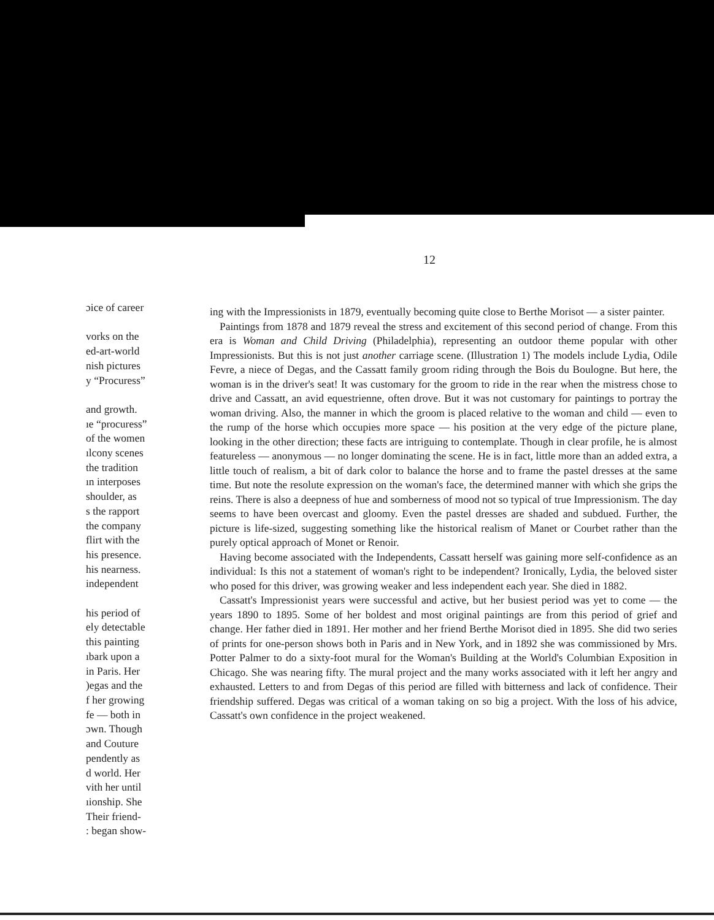12
ɔice of career
vorks on the
ed-art-world
nish pictures
y “Procuress”
and growth.
ıe “procuress”
of the women
ılcony scenes
the tradition
ın interposes
shoulder, as
s the rapport
the company
flirt with the
his presence.
his nearness.
independent
his period of
ely detectable
this painting
ıbark upon a
in Paris. Her
)egas and the
f her growing
fe — both in
ɔwn. Though
and Couture
pendently as
d world. Her
vith her until
ıionship. She
Their friend-
: began show-
ing with the Impressionists in 1879, eventually becoming quite close to Berthe Morisot — a sister painter.
Paintings from 1878 and 1879 reveal the stress and excitement of this second period of change. From this era is Woman and Child Driving (Philadelphia), representing an outdoor theme popular with other Impressionists. But this is not just another carriage scene. (Illustration 1) The models include Lydia, Odile Fevre, a niece of Degas, and the Cassatt family groom riding through the Bois du Boulogne. But here, the woman is in the driver's seat! It was customary for the groom to ride in the rear when the mistress chose to drive and Cassatt, an avid equestrienne, often drove. But it was not customary for paintings to portray the woman driving. Also, the manner in which the groom is placed relative to the woman and child — even to the rump of the horse which occupies more space — his position at the very edge of the picture plane, looking in the other direction; these facts are intriguing to contemplate. Though in clear profile, he is almost featureless — anonymous — no longer dominating the scene. He is in fact, little more than an added extra, a little touch of realism, a bit of dark color to balance the horse and to frame the pastel dresses at the same time. But note the resolute expression on the woman's face, the determined manner with which she grips the reins. There is also a deepness of hue and somberness of mood not so typical of true Impressionism. The day seems to have been overcast and gloomy. Even the pastel dresses are shaded and subdued. Further, the picture is life-sized, suggesting something like the historical realism of Manet or Courbet rather than the purely optical approach of Monet or Renoir.
Having become associated with the Independents, Cassatt herself was gaining more self-confidence as an individual: Is this not a statement of woman's right to be independent? Ironically, Lydia, the beloved sister who posed for this driver, was growing weaker and less independent each year. She died in 1882.
Cassatt's Impressionist years were successful and active, but her busiest period was yet to come — the years 1890 to 1895. Some of her boldest and most original paintings are from this period of grief and change. Her father died in 1891. Her mother and her friend Berthe Morisot died in 1895. She did two series of prints for one-person shows both in Paris and in New York, and in 1892 she was commissioned by Mrs. Potter Palmer to do a sixty-foot mural for the Woman's Building at the World's Columbian Exposition in Chicago. She was nearing fifty. The mural project and the many works associated with it left her angry and exhausted. Letters to and from Degas of this period are filled with bitterness and lack of confidence. Their friendship suffered. Degas was critical of a woman taking on so big a project. With the loss of his advice, Cassatt's own confidence in the project weakened.